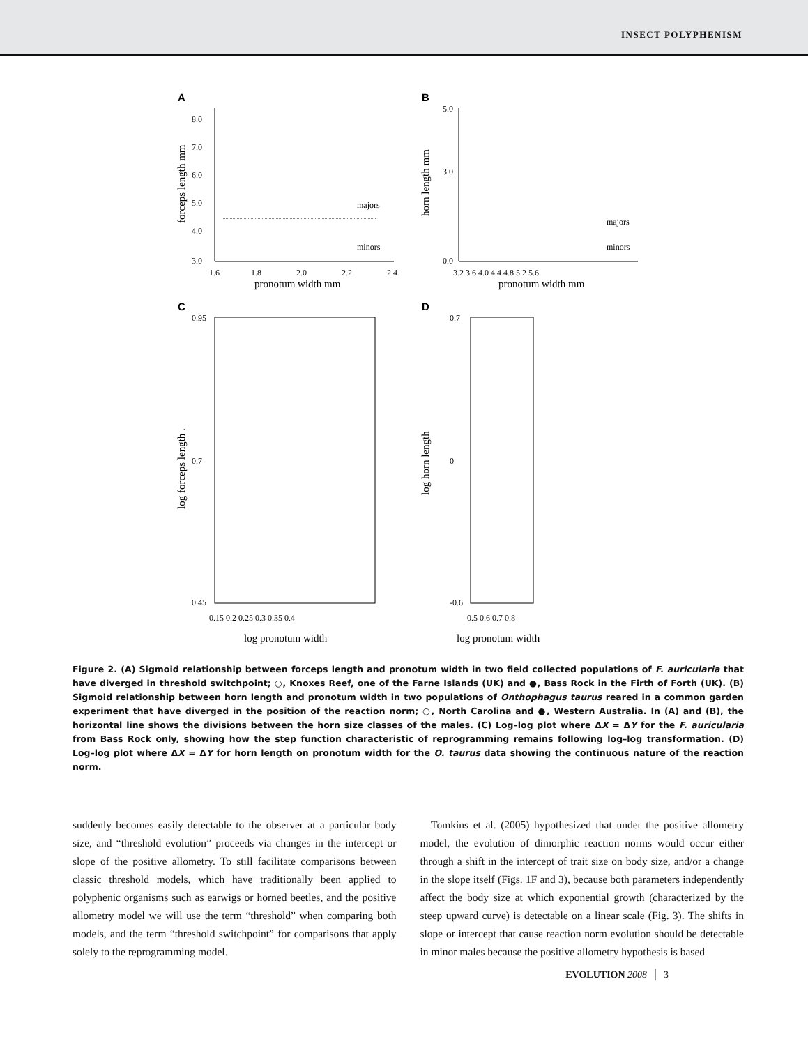INSECT POLYPHENISM
A
8.0
7.0
6.0
5.0
4.0
3.0
1.6
1.8
2.0
2.2
2.4
pronotum width mm
majors
minors
forceps length mm
B
5.0
3.0
0.0
3.2 3.6 4.0 4.4 4.8 5.2 5.6
pronotum width mm
majors
minors
horn length mm
C
0.95
0.7
0.45
0.15 0.2 0.25 0.3 0.35 0.4
log pronotum width
log forceps length .
D
0.7
0
-0.6
0.5 0.6 0.7 0.8
log pronotum width
log horn length
Figure 2. (A) Sigmoid relationship between forceps length and pronotum width in two field collected populations of F. auricularia that have diverged in threshold switchpoint; ○, Knoxes Reef, one of the Farne Islands (UK) and ●, Bass Rock in the Firth of Forth (UK). (B) Sigmoid relationship between horn length and pronotum width in two populations of Onthophagus taurus reared in a common garden experiment that have diverged in the position of the reaction norm; ○, North Carolina and ●, Western Australia. In (A) and (B), the horizontal line shows the divisions between the horn size classes of the males. (C) Log–log plot where ΔX = ΔY for the F. auricularia from Bass Rock only, showing how the step function characteristic of reprogramming remains following log–log transformation. (D) Log–log plot where ΔX = ΔY for horn length on pronotum width for the O. taurus data showing the continuous nature of the reaction norm.
suddenly becomes easily detectable to the observer at a particular body size, and “threshold evolution” proceeds via changes in the intercept or slope of the positive allometry. To still facilitate comparisons between classic threshold models, which have traditionally been applied to polyphenic organisms such as earwigs or horned beetles, and the positive allometry model we will use the term “threshold” when comparing both models, and the term “threshold switchpoint” for comparisons that apply solely to the reprogramming model.
 Tomkins et al. (2005) hypothesized that under the positive allometry model, the evolution of dimorphic reaction norms would occur either through a shift in the intercept of trait size on body size, and/or a change in the slope itself (Figs. 1F and 3), because both parameters independently affect the body size at which exponential growth (characterized by the steep upward curve) is detectable on a linear scale (Fig. 3). The shifts in slope or intercept that cause reaction norm evolution should be detectable in minor males because the positive allometry hypothesis is based
EVOLUTION 2008 │ 3